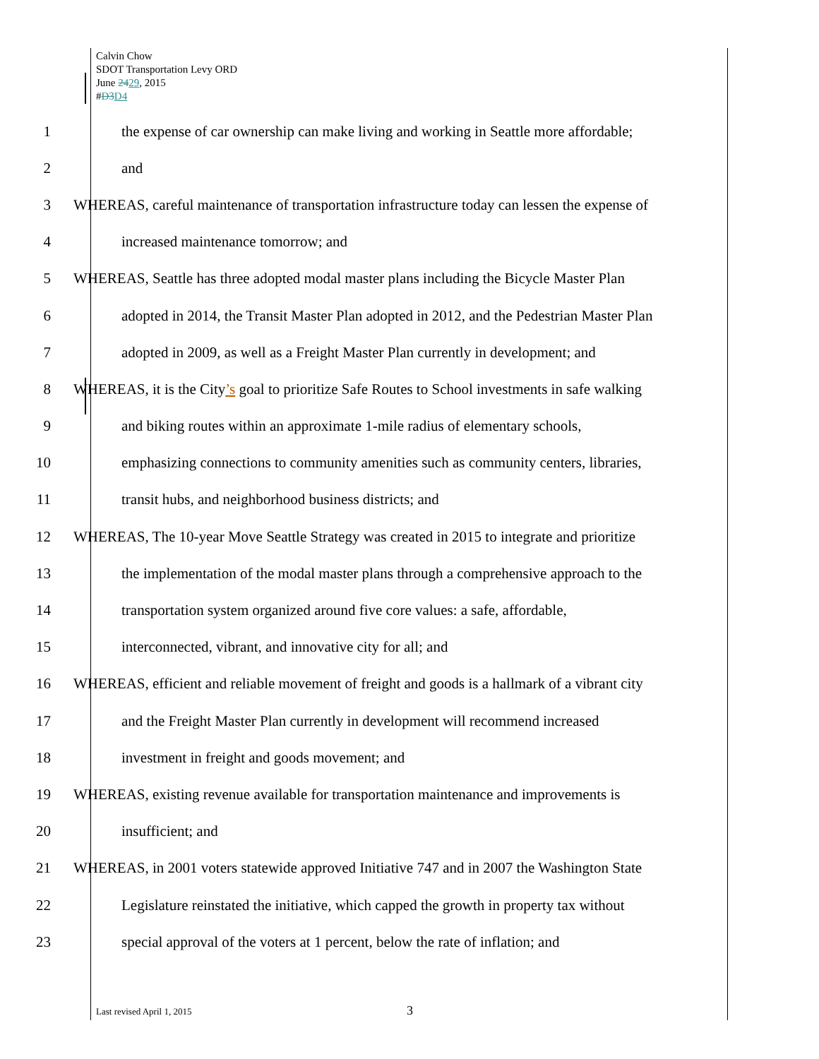Calvin Chow
SDOT Transportation Levy ORD
June 2429, 2015
#D3 D4
1
the expense of car ownership can make living and working in Seattle more affordable;
2 and
3
WHEREAS, careful maintenance of transportation infrastructure today can lessen the expense of
4
increased maintenance tomorrow; and
5
WHEREAS, Seattle has three adopted modal master plans including the Bicycle Master Plan
6
adopted in 2014, the Transit Master Plan adopted in 2012, and the Pedestrian Master Plan
7
adopted in 2009, as well as a Freight Master Plan currently in development; and
8
WHEREAS, it is the City’s goal to prioritize Safe Routes to School investments in safe walking
9
and biking routes within an approximate 1-mile radius of elementary schools,
10
emphasizing connections to community amenities such as community centers, libraries,
11
transit hubs, and neighborhood business districts; and
12
WHEREAS, The 10-year Move Seattle Strategy was created in 2015 to integrate and prioritize
13
the implementation of the modal master plans through a comprehensive approach to the
14
transportation system organized around five core values: a safe, affordable,
15
interconnected, vibrant, and innovative city for all; and
16
WHEREAS, efficient and reliable movement of freight and goods is a hallmark of a vibrant city
17
and the Freight Master Plan currently in development will recommend increased
18
investment in freight and goods movement; and
19
WHEREAS, existing revenue available for transportation maintenance and improvements is
20 insufficient; and
21
WHEREAS, in 2001 voters statewide approved Initiative 747 and in 2007 the Washington State
22
Legislature reinstated the initiative, which capped the growth in property tax without
23
special approval of the voters at 1 percent, below the rate of inflation; and
Last revised April 1, 2015 3